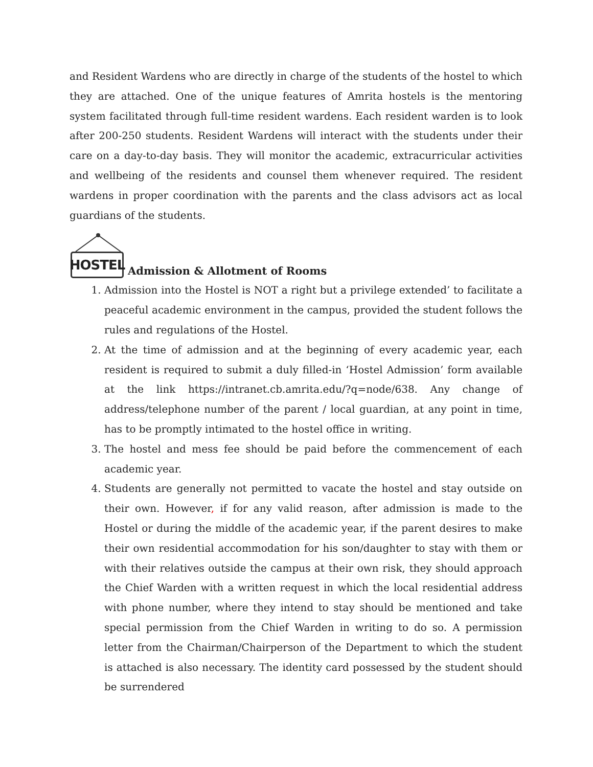and Resident Wardens who are directly in charge of the students of the hostel to which they are attached. One of the unique features of Amrita hostels is the mentoring system facilitated through full-time resident wardens. Each resident warden is to look after 200-250 students. Resident Wardens will interact with the students under their care on a day-to-day basis. They will monitor the academic, extracurricular activities and wellbeing of the residents and counsel them whenever required. The resident wardens in proper coordination with the parents and the class advisors act as local guardians of the students.
HOSTEL Admission & Allotment of Rooms
1. Admission into the Hostel is NOT a right but a privilege extended’ to facilitate a peaceful academic environment in the campus, provided the student follows the rules and regulations of the Hostel.
2. At the time of admission and at the beginning of every academic year, each resident is required to submit a duly filled-in ‘Hostel Admission’ form available at the link https://intranet.cb.amrita.edu/?q=node/638. Any change of address/telephone number of the parent / local guardian, at any point in time, has to be promptly intimated to the hostel office in writing.
3. The hostel and mess fee should be paid before the commencement of each academic year.
4. Students are generally not permitted to vacate the hostel and stay outside on their own. However, if for any valid reason, after admission is made to the Hostel or during the middle of the academic year, if the parent desires to make their own residential accommodation for his son/daughter to stay with them or with their relatives outside the campus at their own risk, they should approach the Chief Warden with a written request in which the local residential address with phone number, where they intend to stay should be mentioned and take special permission from the Chief Warden in writing to do so. A permission letter from the Chairman/Chairperson of the Department to which the student is attached is also necessary. The identity card possessed by the student should be surrendered